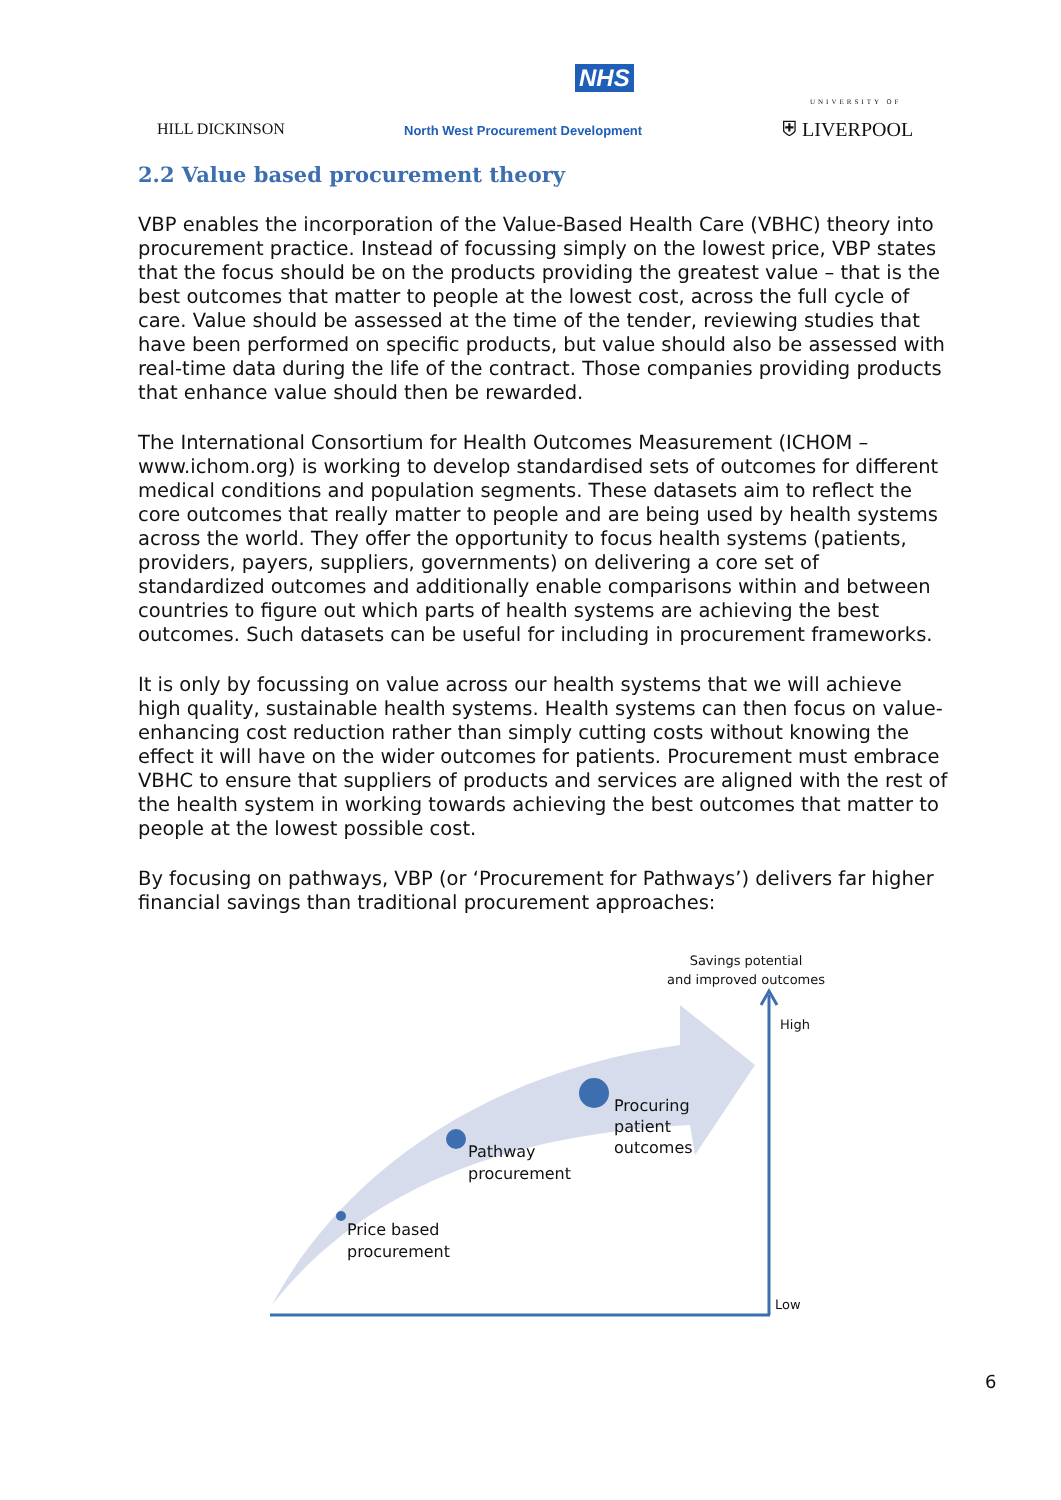HILL DICKINSON
NHS
North West Procurement Development
UNIVERSITY OF
⛨ LIVERPOOL
2.2 Value based procurement theory
VBP enables the incorporation of the Value-Based Health Care (VBHC) theory into procurement practice. Instead of focussing simply on the lowest price, VBP states that the focus should be on the products providing the greatest value – that is the best outcomes that matter to people at the lowest cost, across the full cycle of care. Value should be assessed at the time of the tender, reviewing studies that have been performed on specific products, but value should also be assessed with real-time data during the life of the contract. Those companies providing products that enhance value should then be rewarded.
The International Consortium for Health Outcomes Measurement (ICHOM – www.ichom.org) is working to develop standardised sets of outcomes for different medical conditions and population segments. These datasets aim to reflect the core outcomes that really matter to people and are being used by health systems across the world. They offer the opportunity to focus health systems (patients, providers, payers, suppliers, governments) on delivering a core set of standardized outcomes and additionally enable comparisons within and between countries to figure out which parts of health systems are achieving the best outcomes. Such datasets can be useful for including in procurement frameworks.
It is only by focussing on value across our health systems that we will achieve high quality, sustainable health systems. Health systems can then focus on value-enhancing cost reduction rather than simply cutting costs without knowing the effect it will have on the wider outcomes for patients. Procurement must embrace VBHC to ensure that suppliers of products and services are aligned with the rest of the health system in working towards achieving the best outcomes that matter to people at the lowest possible cost.
By focusing on pathways, VBP (or ‘Procurement for Pathways’) delivers far higher financial savings than traditional procurement approaches:
Savings potential
and improved outcomes
High
Low
Procuring
patient
outcomes
Pathway
procurement
Price based
procurement
6